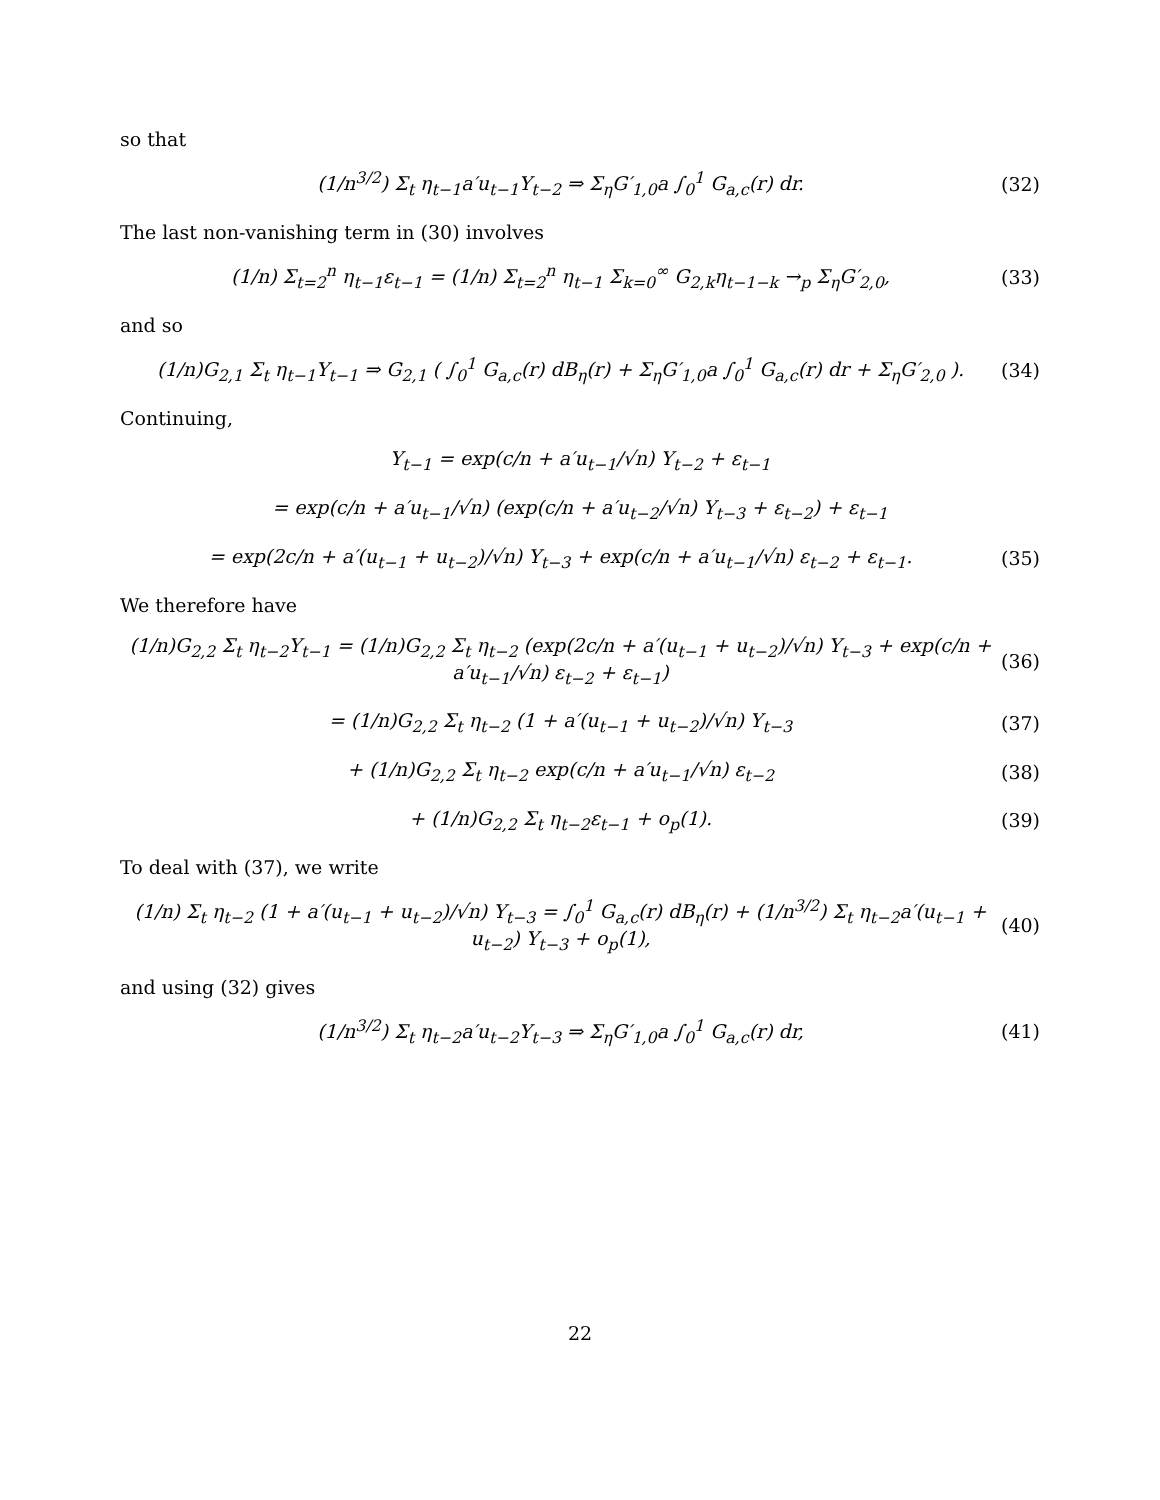so that
(1/n<sup>3/2</sup>) Σ<sub>t</sub> η<sub>t−1</sub>a′u<sub>t−1</sub>Y<sub>t−2</sub> ⇒ Σ<sub>η</sub>G′<sub>1,0</sub>a ∫<sub>0</sub><sup>1</sup> G<sub>a,c</sub>(r) dr. (32)
The last non-vanishing term in (30) involves
(1/n) Σ<sub>t=2</sub><sup>n</sup> η<sub>t−1</sub>ε<sub>t−1</sub> = (1/n) Σ<sub>t=2</sub><sup>n</sup> η<sub>t−1</sub> Σ<sub>k=0</sub><sup>∞</sup> G<sub>2,k</sub>η<sub>t−1−k</sub> →<sub>p</sub> Σ<sub>η</sub>G′<sub>2,0</sub>, (33)
and so
(1/n)G<sub>2,1</sub> Σ<sub>t</sub> η<sub>t−1</sub>Y<sub>t−1</sub> ⇒ G<sub>2,1</sub> ( ∫<sub>0</sub><sup>1</sup> G<sub>a,c</sub>(r) dB<sub>η</sub>(r) + Σ<sub>η</sub>G′<sub>1,0</sub>a ∫<sub>0</sub><sup>1</sup> G<sub>a,c</sub>(r) dr + Σ<sub>η</sub>G′<sub>2,0</sub> ). (34)
Continuing,
Y<sub>t−1</sub> = exp(c/n + a′u<sub>t−1</sub>/√n) Y<sub>t−2</sub> + ε<sub>t−1</sub>
= exp(c/n + a′u<sub>t−1</sub>/√n) (exp(c/n + a′u<sub>t−2</sub>/√n) Y<sub>t−3</sub> + ε<sub>t−2</sub>) + ε<sub>t−1</sub>
= exp(2c/n + a′(u<sub>t−1</sub> + u<sub>t−2</sub>)/√n) Y<sub>t−3</sub> + exp(c/n + a′u<sub>t−1</sub>/√n) ε<sub>t−2</sub> + ε<sub>t−1</sub>. (35)
We therefore have
(1/n)G<sub>2,2</sub> Σ<sub>t</sub> η<sub>t−2</sub>Y<sub>t−1</sub> = (1/n)G<sub>2,2</sub> Σ<sub>t</sub> η<sub>t−2</sub> (exp(2c/n + a′(u<sub>t−1</sub> + u<sub>t−2</sub>)/√n) Y<sub>t−3</sub> + exp(c/n + a′u<sub>t−1</sub>/√n) ε<sub>t−2</sub> + ε<sub>t−1</sub>) (36)
= (1/n)G<sub>2,2</sub> Σ<sub>t</sub> η<sub>t−2</sub> (1 + a′(u<sub>t−1</sub> + u<sub>t−2</sub>)/√n) Y<sub>t−3</sub> (37)
+ (1/n)G<sub>2,2</sub> Σ<sub>t</sub> η<sub>t−2</sub> exp(c/n + a′u<sub>t−1</sub>/√n) ε<sub>t−2</sub> (38)
+ (1/n)G<sub>2,2</sub> Σ<sub>t</sub> η<sub>t−2</sub>ε<sub>t−1</sub> + o<sub>p</sub>(1). (39)
To deal with (37), we write
(1/n) Σ<sub>t</sub> η<sub>t−2</sub> (1 + a′(u<sub>t−1</sub> + u<sub>t−2</sub>)/√n) Y<sub>t−3</sub> = ∫<sub>0</sub><sup>1</sup> G<sub>a,c</sub>(r) dB<sub>η</sub>(r) + (1/n<sup>3/2</sup>) Σ<sub>t</sub> η<sub>t−2</sub>a′(u<sub>t−1</sub> + u<sub>t−2</sub>) Y<sub>t−3</sub> + o<sub>p</sub>(1), (40)
and using (32) gives
(1/n<sup>3/2</sup>) Σ<sub>t</sub> η<sub>t−2</sub>a′u<sub>t−2</sub>Y<sub>t−3</sub> ⇒ Σ<sub>η</sub>G′<sub>1,0</sub>a ∫<sub>0</sub><sup>1</sup> G<sub>a,c</sub>(r) dr, (41)
22